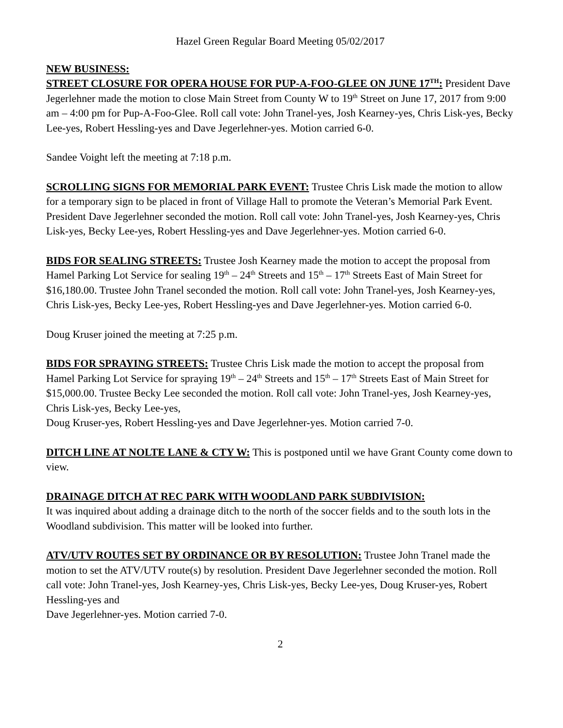Hazel Green Regular Board Meeting 05/02/2017
NEW BUSINESS:
STREET CLOSURE FOR OPERA HOUSE FOR PUP-A-FOO-GLEE ON JUNE 17<sup>TH</sup>: President Dave Jegerlehner made the motion to close Main Street from County W to 19<sup>th</sup> Street on June 17, 2017 from 9:00 am – 4:00 pm for Pup-A-Foo-Glee. Roll call vote: John Tranel-yes, Josh Kearney-yes, Chris Lisk-yes, Becky Lee-yes, Robert Hessling-yes and Dave Jegerlehner-yes. Motion carried 6-0.
Sandee Voight left the meeting at 7:18 p.m.
SCROLLING SIGNS FOR MEMORIAL PARK EVENT: Trustee Chris Lisk made the motion to allow for a temporary sign to be placed in front of Village Hall to promote the Veteran’s Memorial Park Event. President Dave Jegerlehner seconded the motion. Roll call vote: John Tranel-yes, Josh Kearney-yes, Chris Lisk-yes, Becky Lee-yes, Robert Hessling-yes and Dave Jegerlehner-yes. Motion carried 6-0.
BIDS FOR SEALING STREETS: Trustee Josh Kearney made the motion to accept the proposal from Hamel Parking Lot Service for sealing 19<sup>th</sup> – 24<sup>th</sup> Streets and 15<sup>th</sup> – 17<sup>th</sup> Streets East of Main Street for $16,180.00. Trustee John Tranel seconded the motion. Roll call vote: John Tranel-yes, Josh Kearney-yes, Chris Lisk-yes, Becky Lee-yes, Robert Hessling-yes and Dave Jegerlehner-yes. Motion carried 6-0.
Doug Kruser joined the meeting at 7:25 p.m.
BIDS FOR SPRAYING STREETS: Trustee Chris Lisk made the motion to accept the proposal from Hamel Parking Lot Service for spraying 19<sup>th</sup> – 24<sup>th</sup> Streets and 15<sup>th</sup> – 17<sup>th</sup> Streets East of Main Street for $15,000.00. Trustee Becky Lee seconded the motion. Roll call vote: John Tranel-yes, Josh Kearney-yes, Chris Lisk-yes, Becky Lee-yes,
Doug Kruser-yes, Robert Hessling-yes and Dave Jegerlehner-yes. Motion carried 7-0.
DITCH LINE AT NOLTE LANE & CTY W: This is postponed until we have Grant County come down to view.
DRAINAGE DITCH AT REC PARK WITH WOODLAND PARK SUBDIVISION:
It was inquired about adding a drainage ditch to the north of the soccer fields and to the south lots in the Woodland subdivision. This matter will be looked into further.
ATV/UTV ROUTES SET BY ORDINANCE OR BY RESOLUTION: Trustee John Tranel made the motion to set the ATV/UTV route(s) by resolution. President Dave Jegerlehner seconded the motion. Roll call vote: John Tranel-yes, Josh Kearney-yes, Chris Lisk-yes, Becky Lee-yes, Doug Kruser-yes, Robert Hessling-yes and
Dave Jegerlehner-yes. Motion carried 7-0.
2